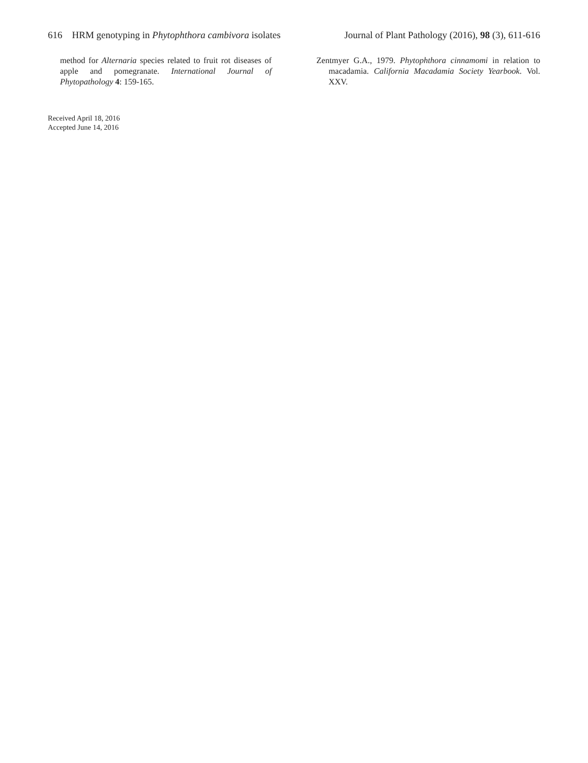616 HRM genotyping in Phytophthora cambivora isolates
Journal of Plant Pathology (2016), 98 (3), 611-616
method for Alternaria species related to fruit rot diseases of apple and pomegranate. International Journal of Phytopathology 4: 159-165.
Zentmyer G.A., 1979. Phytophthora cinnamomi in relation to macadamia. California Macadamia Society Yearbook. Vol. XXV.
Received April 18, 2016
Accepted June 14, 2016